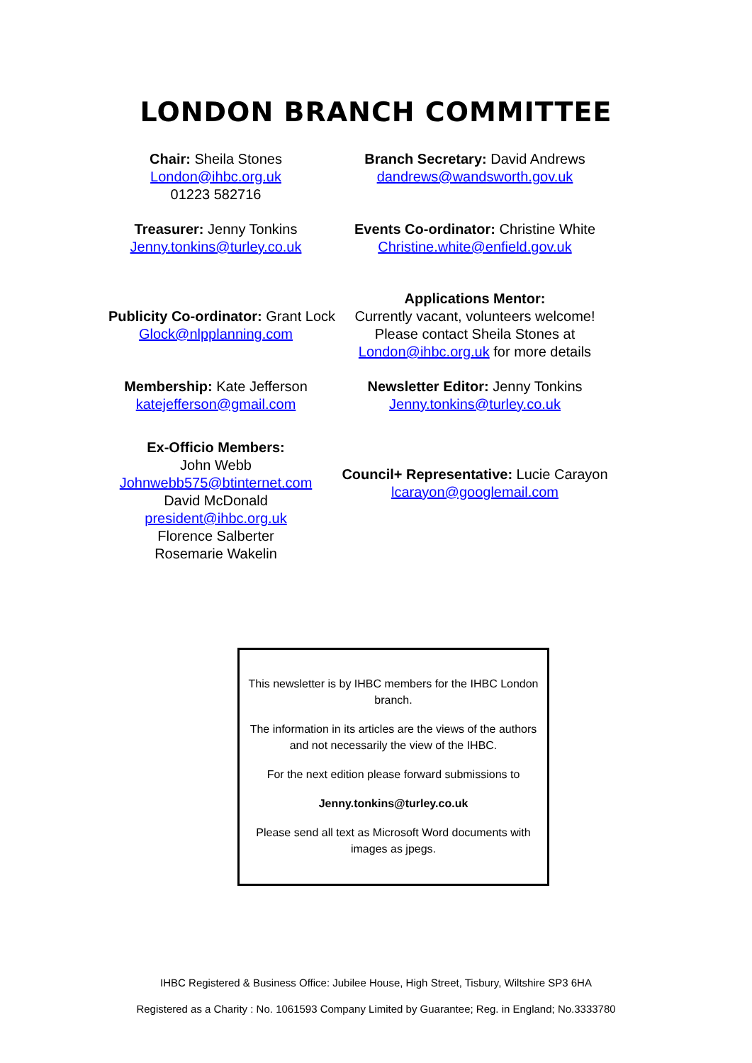LONDON BRANCH COMMITTEE
Chair: Sheila Stones
London@ihbc.org.uk
01223 582716
Branch Secretary: David Andrews
dandrews@wandsworth.gov.uk
Treasurer: Jenny Tonkins
Jenny.tonkins@turley.co.uk
Events Co-ordinator: Christine White
Christine.white@enfield.gov.uk
Publicity Co-ordinator: Grant Lock
Glock@nlpplanning.com
Applications Mentor:
Currently vacant, volunteers welcome!
Please contact Sheila Stones at
London@ihbc.org.uk for more details
Membership: Kate Jefferson
katejefferson@gmail.com
Newsletter Editor: Jenny Tonkins
Jenny.tonkins@turley.co.uk
Ex-Officio Members:
John Webb
Johnwebb575@btinternet.com
David McDonald
president@ihbc.org.uk
Florence Salberter
Rosemarie Wakelin
Council+ Representative: Lucie Carayon
lcarayon@googlemail.com
This newsletter is by IHBC members for the IHBC London branch.
The information in its articles are the views of the authors and not necessarily the view of the IHBC.
For the next edition please forward submissions to
Jenny.tonkins@turley.co.uk
Please send all text as Microsoft Word documents with images as jpegs.
IHBC Registered & Business Office: Jubilee House, High Street, Tisbury, Wiltshire SP3 6HA
Registered as a Charity : No. 1061593 Company Limited by Guarantee; Reg. in England; No.3333780